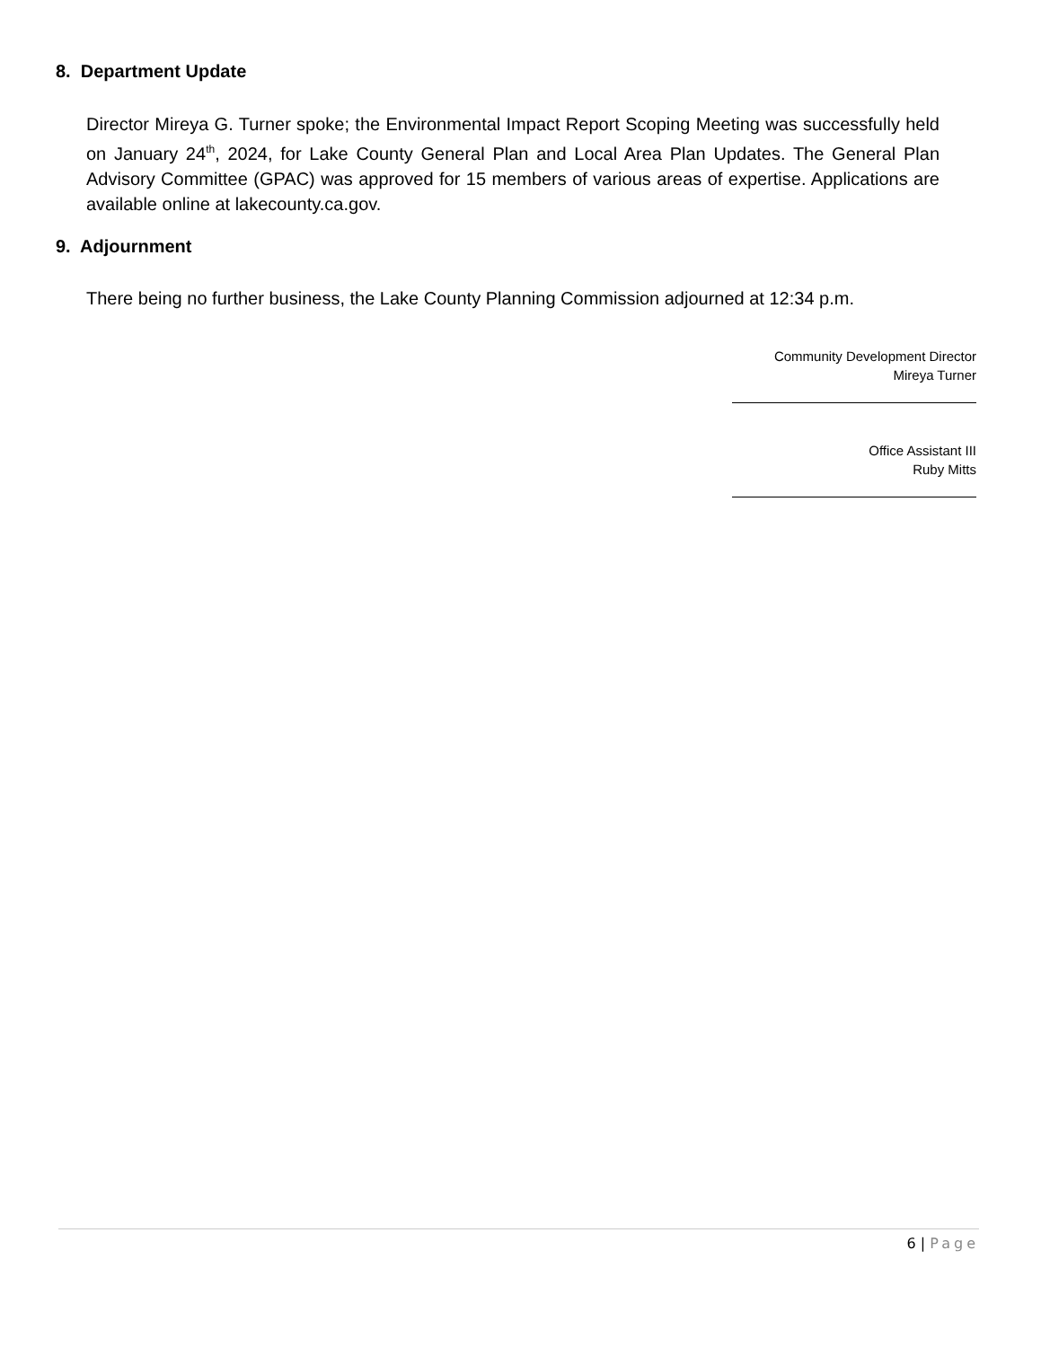8. Department Update
Director Mireya G. Turner spoke; the Environmental Impact Report Scoping Meeting was successfully held on January 24<sup>th</sup>, 2024, for Lake County General Plan and Local Area Plan Updates. The General Plan Advisory Committee (GPAC) was approved for 15 members of various areas of expertise. Applications are available online at lakecounty.ca.gov.
9. Adjournment
There being no further business, the Lake County Planning Commission adjourned at 12:34 p.m.
Community Development Director
Mireya Turner
Office Assistant III
Ruby Mitts
6 | Page